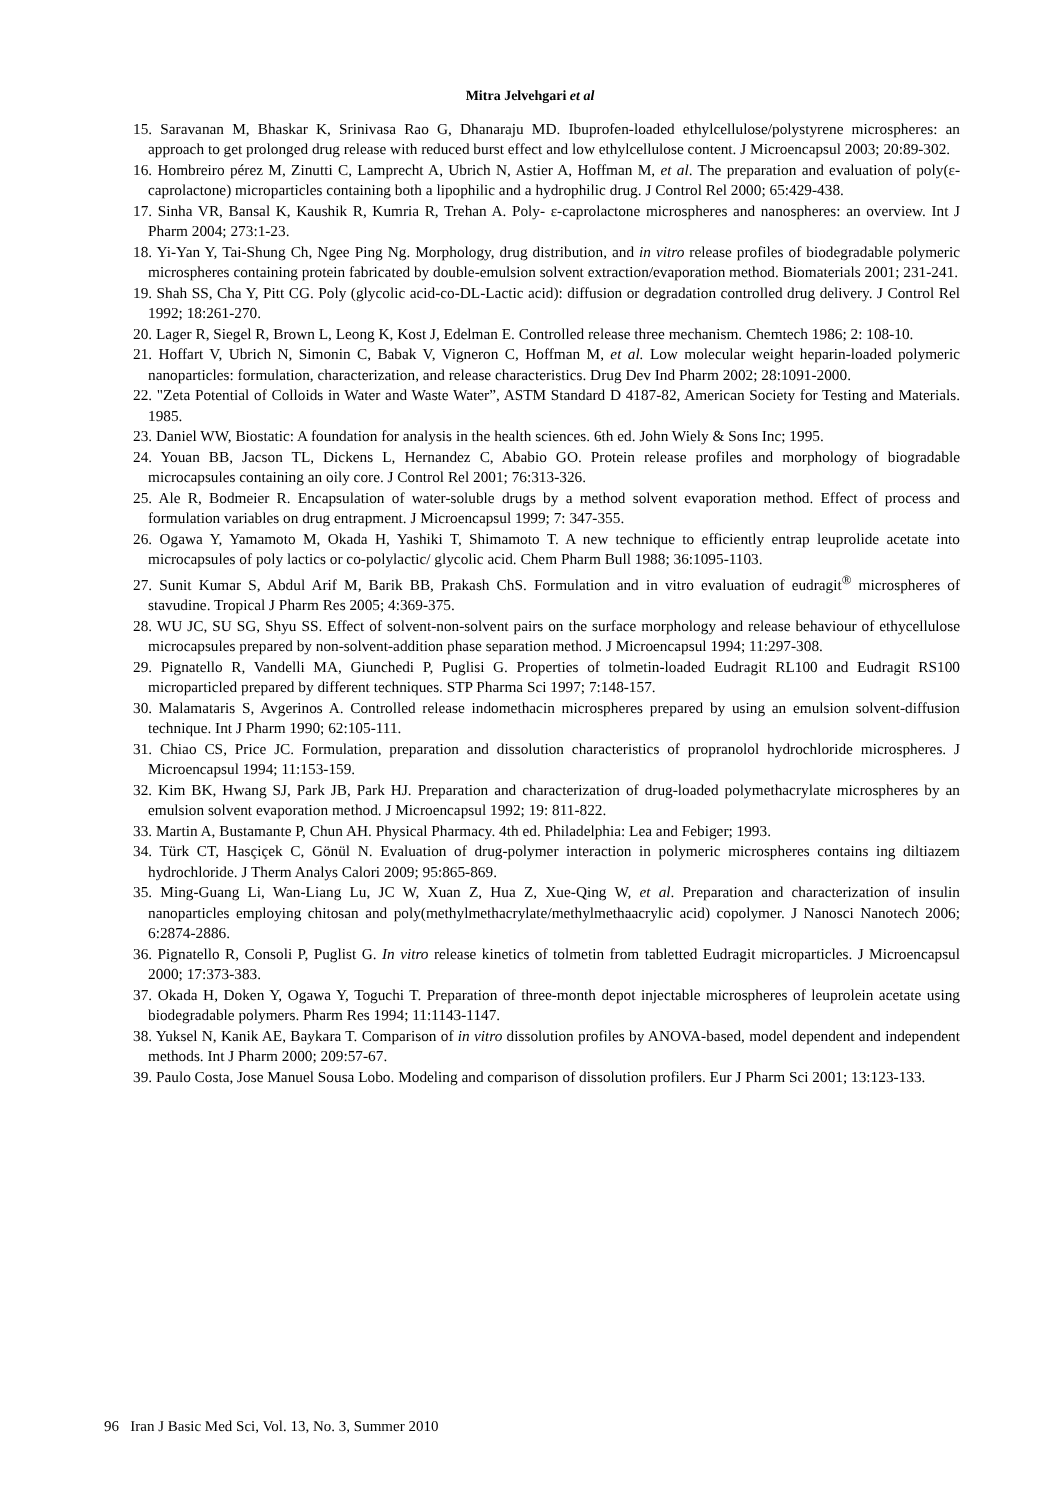Mitra Jelvehgari et al
15. Saravanan M, Bhaskar K, Srinivasa Rao G, Dhanaraju MD. Ibuprofen-loaded ethylcellulose/polystyrene microspheres: an approach to get prolonged drug release with reduced burst effect and low ethylcellulose content. J Microencapsul 2003; 20:89-302.
16. Hombreiro pérez M, Zinutti C, Lamprecht A, Ubrich N, Astier A, Hoffman M, et al. The preparation and evaluation of poly(ε-caprolactone) microparticles containing both a lipophilic and a hydrophilic drug. J Control Rel 2000; 65:429-438.
17. Sinha VR, Bansal K, Kaushik R, Kumria R, Trehan A. Poly- ε-caprolactone microspheres and nanospheres: an overview. Int J Pharm 2004; 273:1-23.
18. Yi-Yan Y, Tai-Shung Ch, Ngee Ping Ng. Morphology, drug distribution, and in vitro release profiles of biodegradable polymeric microspheres containing protein fabricated by double-emulsion solvent extraction/evaporation method. Biomaterials 2001; 231-241.
19. Shah SS, Cha Y, Pitt CG. Poly (glycolic acid-co-DL-Lactic acid): diffusion or degradation controlled drug delivery. J Control Rel 1992; 18:261-270.
20. Lager R, Siegel R, Brown L, Leong K, Kost J, Edelman E. Controlled release three mechanism. Chemtech 1986; 2: 108-10.
21. Hoffart V, Ubrich N, Simonin C, Babak V, Vigneron C, Hoffman M, et al. Low molecular weight heparin-loaded polymeric nanoparticles: formulation, characterization, and release characteristics. Drug Dev Ind Pharm 2002; 28:1091-2000.
22. "Zeta Potential of Colloids in Water and Waste Water”, ASTM Standard D 4187-82, American Society for Testing and Materials. 1985.
23. Daniel WW, Biostatic: A foundation for analysis in the health sciences. 6th ed. John Wiely & Sons Inc; 1995.
24. Youan BB, Jacson TL, Dickens L, Hernandez C, Ababio GO. Protein release profiles and morphology of biogradable microcapsules containing an oily core. J Control Rel 2001; 76:313-326.
25. Ale R, Bodmeier R. Encapsulation of water-soluble drugs by a method solvent evaporation method. Effect of process and formulation variables on drug entrapment. J Microencapsul 1999; 7: 347-355.
26. Ogawa Y, Yamamoto M, Okada H, Yashiki T, Shimamoto T. A new technique to efficiently entrap leuprolide acetate into microcapsules of poly lactics or co-polylactic/ glycolic acid. Chem Pharm Bull 1988; 36:1095-1103.
27. Sunit Kumar S, Abdul Arif M, Barik BB, Prakash ChS. Formulation and in vitro evaluation of eudragit<sup>®</sup> microspheres of stavudine. Tropical J Pharm Res 2005; 4:369-375.
28. WU JC, SU SG, Shyu SS. Effect of solvent-non-solvent pairs on the surface morphology and release behaviour of ethycellulose microcapsules prepared by non-solvent-addition phase separation method. J Microencapsul 1994; 11:297-308.
29. Pignatello R, Vandelli MA, Giunchedi P, Puglisi G. Properties of tolmetin-loaded Eudragit RL100 and Eudragit RS100 microparticled prepared by different techniques. STP Pharma Sci 1997; 7:148-157.
30. Malamataris S, Avgerinos A. Controlled release indomethacin microspheres prepared by using an emulsion solvent-diffusion technique. Int J Pharm 1990; 62:105-111.
31. Chiao CS, Price JC. Formulation, preparation and dissolution characteristics of propranolol hydrochloride microspheres. J Microencapsul 1994; 11:153-159.
32. Kim BK, Hwang SJ, Park JB, Park HJ. Preparation and characterization of drug-loaded polymethacrylate microspheres by an emulsion solvent evaporation method. J Microencapsul 1992; 19: 811-822.
33. Martin A, Bustamante P, Chun AH. Physical Pharmacy. 4th ed. Philadelphia: Lea and Febiger; 1993.
34. Türk CT, Hasçiçek C, Gönül N. Evaluation of drug-polymer interaction in polymeric microspheres contains ing diltiazem hydrochloride. J Therm Analys Calori 2009; 95:865-869.
35. Ming-Guang Li, Wan-Liang Lu, JC W, Xuan Z, Hua Z, Xue-Qing W, et al. Preparation and characterization of insulin nanoparticles employing chitosan and poly(methylmethacrylate/methylmethaacrylic acid) copolymer. J Nanosci Nanotech 2006; 6:2874-2886.
36. Pignatello R, Consoli P, Puglist G. In vitro release kinetics of tolmetin from tabletted Eudragit microparticles. J Microencapsul 2000; 17:373-383.
37. Okada H, Doken Y, Ogawa Y, Toguchi T. Preparation of three-month depot injectable microspheres of leuprolein acetate using biodegradable polymers. Pharm Res 1994; 11:1143-1147.
38. Yuksel N, Kanik AE, Baykara T. Comparison of in vitro dissolution profiles by ANOVA-based, model dependent and independent methods. Int J Pharm 2000; 209:57-67.
39. Paulo Costa, Jose Manuel Sousa Lobo. Modeling and comparison of dissolution profilers. Eur J Pharm Sci 2001; 13:123-133.
96 Iran J Basic Med Sci, Vol. 13, No. 3, Summer 2010